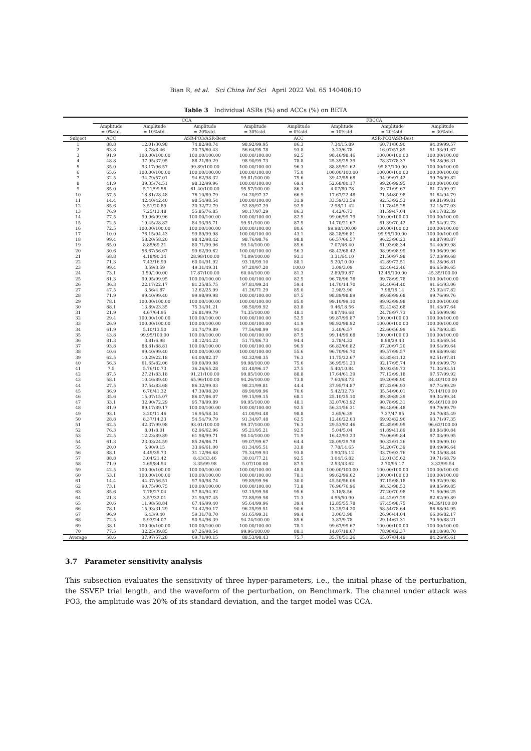Bian R, et al. Sci China Inf Sci April 2022 Vol. 65 140406:10
Table 3 Individual ASRs (%) and ACCs (%) on BETA
| | CCA | | | | FBCCA | | | |
| --- | --- | --- | --- | --- | --- | --- | --- | --- |
| | Amplitude | Amplitude | Amplitude | Amplitude | Amplitude | Amplitude | Amplitude | Amplitude |
| | = 0%std. | = 10%std. | = 20%std. | = 30%std. | = 0%std. | = 10%std. | = 20%std. | = 30%std. |
| Subject | ACC | ASR-PO3/ASR-Best | | | ACC | ASR-PO3/ASR-Best | | |
| 1 | 88.8 | 12.01/30.98 | 74.82/98.74 | 98.92/99.95 | 86.3 | 7.34/15.89 | 60.71/86.90 | 94.09/99.57 |
| 2 | 63.8 | 3.78/8.46 | 20.75/60.43 | 56.64/95.78 | 93.8 | 3.23/6.78 | 16.07/57.89 | 51.93/91.67 |
| 3 | 91.9 | 100.00/100.00 | 100.00/100.00 | 100.00/100.00 | 92.5 | 98.46/98.46 | 100.00/100.00 | 100.00/100.00 |
| 4 | 48.8 | 37.95/37.95 | 88.21/89.29 | 98.90/99.73 | 78.8 | 25.39/25.39 | 78.37/78.37 | 96.28/96.31 |
| 5 | 35.0 | 93.17/96.57 | 99.89/100.00 | 100.00/100.00 | 96.3 | 88.89/91.62 | 99.87/100.00 | 100.00/100.00 |
| 6 | 65.6 | 100.00/100.00 | 100.00/100.00 | 100.00/100.00 | 75.0 | 100.00/100.00 | 100.00/100.00 | 100.00/100.00 |
| 7 | 32.5 | 34.79/57.01 | 94.62/98.32 | 99.81/100.00 | 75.6 | 39.42/55.68 | 94.99/97.42 | 99.76/99.82 |
| 8 | 41.9 | 39.35/74.51 | 98.32/99.96 | 100.00/100.00 | 69.4 | 52.68/80.17 | 99.26/99.95 | 100.00/100.00 |
| 9 | 85.0 | 5.21/99.56 | 61.40/100.00 | 95.57/100.00 | 86.3 | 4.07/80.78 | 39.71/99.67 | 81.32/99.92 |
| 10 | 57.5 | 18.81/28.48 | 76.10/89.79 | 94.20/97.37 | 66.9 | 17.67/22.48 | 71.54/80.98 | 91.64/94.79 |
| 11 | 14.4 | 42.40/42.40 | 98.54/98.54 | 100.00/100.00 | 31.9 | 33.59/33.59 | 92.53/92.53 | 99.81/99.81 |
| 12 | 85.6 | 3.51/20.89 | 20.32/72.79 | 52.89/97.29 | 92.5 | 2.98/11.42 | 11.78/45.25 | 32.15/77.03 |
| 13 | 76.9 | 7.25/13.48 | 55.85/76.85 | 90.17/97.29 | 86.3 | 4.42/6.73 | 31.59/47.04 | 69.17/82.39 |
| 14 | 77.5 | 99.96/99.96 | 100.00/100.00 | 100.00/100.00 | 82.5 | 99.06/99.79 | 100.00/100.00 | 100.00/100.00 |
| 15 | 72.5 | 19.45/28.82 | 84.93/95.71 | 99.51/100.00 | 87.5 | 14.70/21.67 | 61.39/70.42 | 87.54/92.73 |
| 16 | 72.5 | 100.00/100.00 | 100.00/100.00 | 100.00/100.00 | 80.6 | 99.98/100.00 | 100.00/100.00 | 100.00/100.00 |
| 17 | 10.0 | 76.15/94.43 | 99.89/99.98 | 100.00/100.00 | 43.1 | 88.28/96.81 | 99.95/100.00 | 100.00/100.00 |
| 18 | 99.4 | 58.20/58.20 | 98.42/98.42 | 98.76/98.76 | 98.8 | 66.57/66.57 | 96.23/96.23 | 98.87/98.87 |
| 19 | 65.0 | 8.85/69.21 | 80.71/99.96 | 99.14/100.00 | 85.6 | 7.07/46.40 | 61.93/98.34 | 94.40/99.98 |
| 20 | 30.6 | 56.67/56.67 | 99.62/99.62 | 100.00/100.00 | 56.3 | 68.42/68.42 | 98.99/98.99 | 99.96/99.96 |
| 21 | 68.8 | 4.18/90.34 | 28.98/100.00 | 74.09/100.00 | 93.1 | 3.31/64.10 | 21.50/97.98 | 57.03/99.68 |
| 22 | 71.3 | 7.43/16.99 | 60.04/91.92 | 93.18/99.10 | 88.1 | 5.20/10.00 | 42.89/72.51 | 84.28/96.81 |
| 23 | 99.4 | 3.59/3.59 | 49.31/49.31 | 97.20/97.20 | 100.0 | 3.09/3.09 | 42.46/42.46 | 86.65/86.65 |
| 24 | 73.1 | 3.59/100.00 | 17.87/100.00 | 60.04/100.00 | 81.3 | 2.89/99.87 | 12.45/100.00 | 45.35/100.00 |
| 25 | 81.3 | 99.95/99.95 | 100.00/100.00 | 100.00/100.00 | 82.5 | 96.78/96.78 | 99.78/99.78 | 100.00/100.00 |
| 26 | 36.3 | 22.17/22.17 | 81.25/85.75 | 97.81/99.24 | 59.4 | 14.70/14.70 | 64.40/64.40 | 91.64/93.06 |
| 27 | 47.5 | 3.56/4.87 | 12.62/25.99 | 41.26/71.29 | 85.0 | 2.98/3.90 | 7.98/16.14 | 25.92/47.82 |
| 28 | 71.9 | 99.40/99.40 | 99.98/99.98 | 100.00/100.00 | 87.5 | 98.89/98.89 | 99.68/99.68 | 99.76/99.76 |
| 29 | 78.1 | 100.00/100.00 | 100.00/100.00 | 100.00/100.00 | 85.0 | 99.10/99.10 | 99.93/99.98 | 100.00/100.00 |
| 30 | 88.1 | 13.89/23.35 | 75.34/91.21 | 98.50/99.92 | 83.8 | 9.46/18.56 | 62.42/82.68 | 91.43/97.64 |
| 31 | 21.9 | 4.67/64.95 | 26.81/99.79 | 74.35/100.00 | 48.1 | 4.87/46.68 | 24.78/97.73 | 63.50/99.98 |
| 32 | 29.4 | 100.00/100.00 | 100.00/100.00 | 100.00/100.00 | 52.5 | 99.87/99.87 | 100.00/100.00 | 100.00/100.00 |
| 33 | 26.9 | 100.00/100.00 | 100.00/100.00 | 100.00/100.00 | 41.9 | 98.92/98.92 | 100.00/100.00 | 100.00/100.00 |
| 34 | 61.9 | 5.10/13.50 | 34.74/79.89 | 77.56/98.99 | 91.9 | 3.40/6.57 | 22.60/56.99 | 65.78/93.85 |
| 35 | 43.8 | 99.95/100.00 | 100.00/100.00 | 100.00/100.00 | 87.5 | 99.14/99.68 | 100.00/100.00 | 100.00/100.00 |
| 36 | 81.3 | 3.81/6.98 | 18.12/44.23 | 51.75/86.73 | 94.4 | 2.78/4.32 | 8.98/29.43 | 34.93/69.54 |
| 37 | 93.8 | 88.81/88.81 | 100.00/100.00 | 100.00/100.00 | 96.9 | 66.82/66.82 | 97.20/97.20 | 99.64/99.64 |
| 38 | 40.6 | 99.40/99.40 | 100.00/100.00 | 100.00/100.00 | 55.6 | 96.70/96.70 | 99.57/99.57 | 99.68/99.68 |
| 39 | 62.5 | 10.29/22.18 | 64.00/82.37 | 92.32/98.35 | 76.3 | 11.75/22.67 | 63.85/81.12 | 92.51/97.81 |
| 40 | 56.3 | 61.65/82.06 | 99.60/99.98 | 99.98/100.00 | 75.6 | 36.95/51.23 | 92.17/95.74 | 99.49/99.79 |
| 41 | 7.5 | 5.76/10.73 | 36.26/65.28 | 81.40/96.17 | 27.5 | 5.40/10.84 | 30.92/59.73 | 71.34/93.51 |
| 42 | 87.5 | 27.21/83.18 | 91.21/100.00 | 99.85/100.00 | 88.8 | 17.64/61.39 | 77.12/99.18 | 97.57/99.92 |
| 43 | 58.1 | 10.46/89.40 | 65.96/100.00 | 94.26/100.00 | 73.8 | 7.60/68.73 | 49.20/98.90 | 84.40/100.00 |
| 44 | 27.5 | 37.54/83.68 | 86.32/99.03 | 98.21/99.81 | 44.4 | 37.95/74.87 | 87.32/96.93 | 97.74/99.29 |
| 45 | 36.9 | 6.76/41.32 | 47.39/98.20 | 89.90/99.96 | 70.6 | 5.42/32.73 | 35.54/96.01 | 79.14/100.00 |
| 46 | 35.6 | 15.07/15.07 | 86.07/86.07 | 99.15/99.15 | 68.1 | 25.10/25.10 | 89.39/89.39 | 99.34/99.34 |
| 47 | 33.1 | 32.90/72.29 | 95.78/99.89 | 99.95/100.00 | 48.1 | 32.07/63.92 | 90.78/99.31 | 99.46/100.00 |
| 48 | 81.9 | 89.17/89.17 | 100.00/100.00 | 100.00/100.00 | 92.5 | 56.31/56.31 | 96.48/96.48 | 99.79/99.79 |
| 49 | 93.1 | 3.20/11.46 | 16.95/58.34 | 41.00/94.48 | 98.8 | 2.65/6.39 | 7.37/47.85 | 26.70/85.49 |
| 50 | 28.8 | 8.37/14.23 | 54.54/79.79 | 91.34/97.48 | 62.5 | 12.40/22.03 | 69.93/82.96 | 93.71/97.35 |
| 51 | 62.5 | 42.37/99.98 | 93.01/100.00 | 99.37/100.00 | 76.3 | 29.53/92.46 | 82.85/99.95 | 96.62/100.00 |
| 52 | 76.3 | 8.01/8.01 | 62.96/62.96 | 95.21/95.21 | 92.5 | 5.04/5.04 | 41.89/41.89 | 80.84/80.84 |
| 53 | 22.5 | 12.23/89.89 | 61.98/99.71 | 90.14/100.00 | 71.9 | 16.42/93.23 | 79.06/99.84 | 97.03/99.95 |
| 54 | 61.3 | 23.03/24.59 | 85.26/86.71 | 99.07/99.67 | 64.4 | 28.09/29.78 | 90.32/91.26 | 99.09/99.10 |
| 55 | 20.0 | 5.90/9.15 | 33.96/61.00 | 81.34/95.51 | 33.8 | 7.78/14.65 | 54.20/76.39 | 89.49/96.64 |
| 56 | 88.1 | 4.45/35.73 | 31.12/96.68 | 75.34/99.93 | 93.8 | 3.90/35.12 | 33.79/93.76 | 78.35/98.84 |
| 57 | 88.8 | 3.04/21.42 | 8.43/33.46 | 30.01/77.21 | 92.5 | 3.04/16.82 | 12.01/35.62 | 39.71/68.79 |
| 58 | 71.9 | 2.65/84.54 | 3.35/99.98 | 5.07/100.00 | 87.5 | 2.53/43.62 | 2.70/95.17 | 3.32/99.54 |
| 59 | 42.5 | 100.00/100.00 | 100.00/100.00 | 100.00/100.00 | 48.8 | 100.00/100.00 | 100.00/100.00 | 100.00/100.00 |
| 60 | 53.1 | 100.00/100.00 | 100.00/100.00 | 100.00/100.00 | 78.1 | 99.62/99.62 | 100.00/100.00 | 100.00/100.00 |
| 61 | 14.4 | 44.37/56.51 | 97.50/98.74 | 99.89/99.96 | 30.0 | 45.50/56.06 | 97.15/98.18 | 99.92/99.98 |
| 62 | 73.1 | 90.75/90.75 | 100.00/100.00 | 100.00/100.00 | 73.8 | 76.96/76.96 | 98.53/98.53 | 99.85/99.85 |
| 63 | 85.6 | 7.78/27.04 | 57.84/94.92 | 92.15/99.98 | 95.6 | 3.18/8.56 | 27.20/70.98 | 71.50/96.25 |
| 64 | 21.3 | 3.57/32.01 | 21.90/97.45 | 72.85/99.98 | 71.3 | 4.95/50.90 | 44.42/97.29 | 82.62/99.89 |
| 65 | 20.6 | 11.98/58.84 | 67.46/99.40 | 95.64/99.96 | 39.4 | 12.85/55.78 | 67.45/98.75 | 94.39/100.00 |
| 66 | 78.1 | 15.93/31.29 | 74.42/90.17 | 96.25/99.51 | 90.6 | 13.25/24.20 | 58.54/78.64 | 86.68/94.95 |
| 67 | 96.9 | 6.43/9.40 | 59.31/78.70 | 91.65/99.31 | 99.4 | 3.06/3.98 | 26.96/44.04 | 66.06/82.17 |
| 68 | 72.5 | 5.93/24.07 | 50.54/96.39 | 94.24/100.00 | 85.6 | 3.87/9.78 | 29.14/61.31 | 70.59/88.21 |
| 69 | 38.1 | 100.00/100.00 | 100.00/100.00 | 100.00/100.00 | 78.1 | 99.67/99.67 | 100.00/100.00 | 100.00/100.00 |
| 70 | 77.5 | 32.25/39.85 | 97.26/98.54 | 99.96/100.00 | 88.1 | 14.07/18.67 | 78.98/82.37 | 98.18/98.70 |
| Average | 58.6 | 37.97/57.28 | 69.71/90.15 | 88.53/98.43 | 75.7 | 35.70/51.26 | 65.07/84.49 | 84.26/95.61 |
3.7 Parameter sensitivity analysis
This subsection evaluates the sensitivity of three hyper-parameters, i.e., the initial phase of the perturbation, the SSVEP trial length, and the waveform of the perturbation, on Benchmark. The channel under attack was PO3, the amplitude was 20% of its standard deviation, and the target model was CCA.